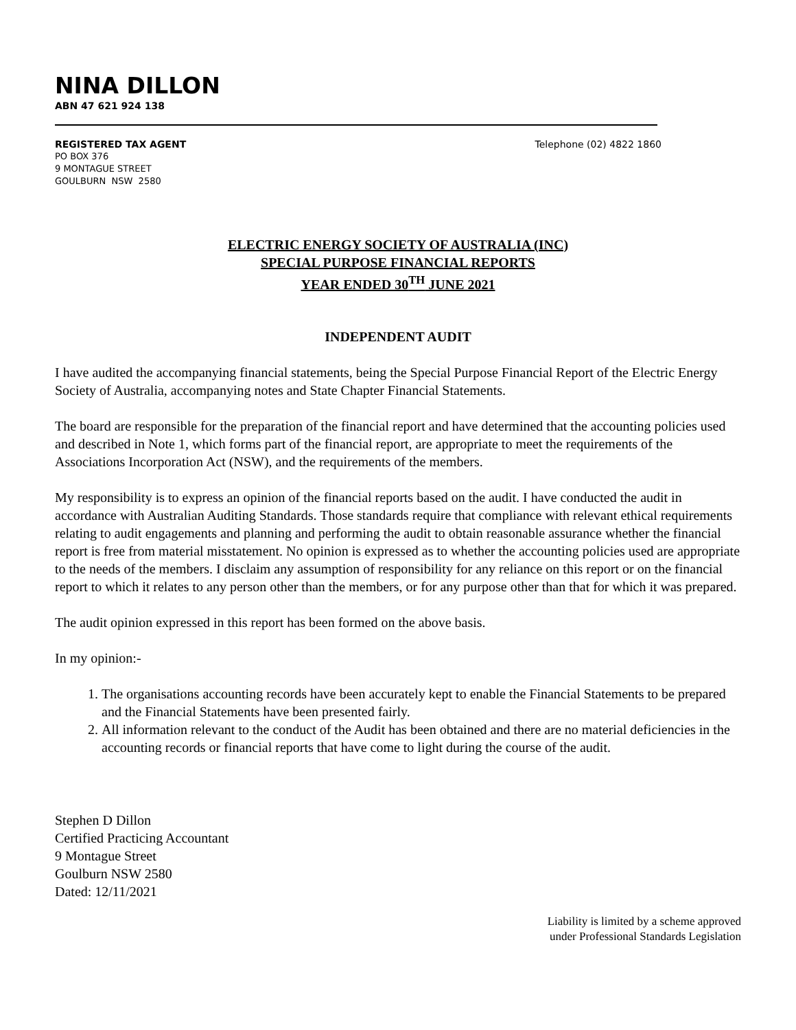NINA DILLON
ABN 47 621 924 138
REGISTERED TAX AGENT Telephone (02) 4822 1860
PO BOX 376
9 MONTAGUE STREET
GOULBURN NSW 2580
ELECTRIC ENERGY SOCIETY OF AUSTRALIA (INC)
SPECIAL PURPOSE FINANCIAL REPORTS
YEAR ENDED 30<sup>TH</sup> JUNE 2021
INDEPENDENT AUDIT
I have audited the accompanying financial statements, being the Special Purpose Financial Report of the Electric Energy Society of Australia, accompanying notes and State Chapter Financial Statements.
The board are responsible for the preparation of the financial report and have determined that the accounting policies used and described in Note 1, which forms part of the financial report, are appropriate to meet the requirements of the Associations Incorporation Act (NSW), and the requirements of the members.
My responsibility is to express an opinion of the financial reports based on the audit. I have conducted the audit in accordance with Australian Auditing Standards. Those standards require that compliance with relevant ethical requirements relating to audit engagements and planning and performing the audit to obtain reasonable assurance whether the financial report is free from material misstatement. No opinion is expressed as to whether the accounting policies used are appropriate to the needs of the members. I disclaim any assumption of responsibility for any reliance on this report or on the financial report to which it relates to any person other than the members, or for any purpose other than that for which it was prepared.
The audit opinion expressed in this report has been formed on the above basis.
In my opinion:-
1. The organisations accounting records have been accurately kept to enable the Financial Statements to be prepared and the Financial Statements have been presented fairly.
2. All information relevant to the conduct of the Audit has been obtained and there are no material deficiencies in the accounting records or financial reports that have come to light during the course of the audit.
Stephen D Dillon
Certified Practicing Accountant
9 Montague Street
Goulburn NSW 2580
Dated: 12/11/2021
Liability is limited by a scheme approved
under Professional Standards Legislation